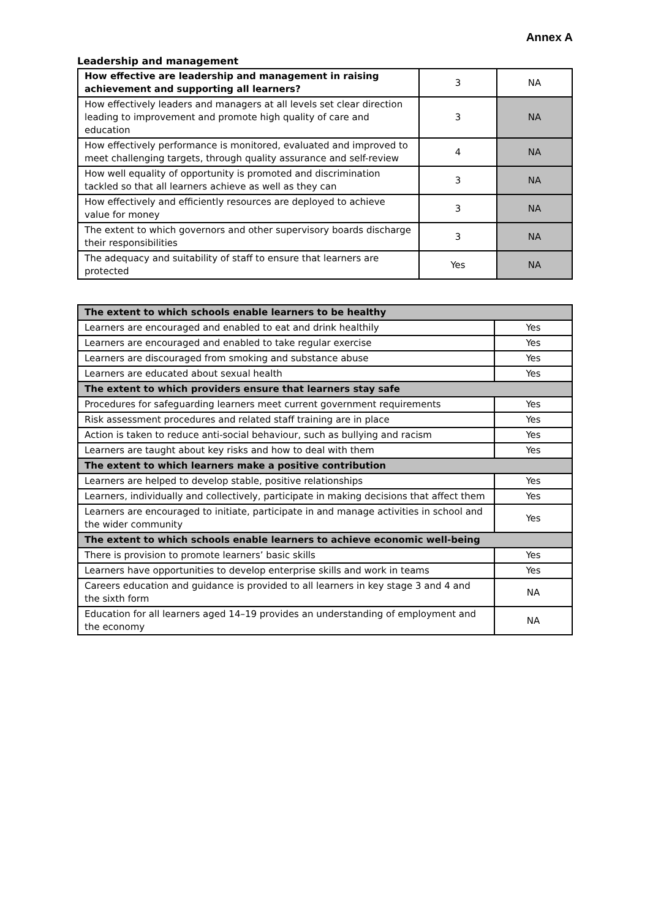Annex A
Leadership and management
| How effective are leadership and management in raising achievement and supporting all learners? | 3 | NA |
| How effectively leaders and managers at all levels set clear direction leading to improvement and promote high quality of care and education | 3 | NA |
| How effectively performance is monitored, evaluated and improved to meet challenging targets, through quality assurance and self-review | 4 | NA |
| How well equality of opportunity is promoted and discrimination tackled so that all learners achieve as well as they can | 3 | NA |
| How effectively and efficiently resources are deployed to achieve value for money | 3 | NA |
| The extent to which governors and other supervisory boards discharge their responsibilities | 3 | NA |
| The adequacy and suitability of staff to ensure that learners are protected | Yes | NA |
| The extent to which schools enable learners to be healthy | |
| --- | --- |
| Learners are encouraged and enabled to eat and drink healthily | Yes |
| Learners are encouraged and enabled to take regular exercise | Yes |
| Learners are discouraged from smoking and substance abuse | Yes |
| Learners are educated about sexual health | Yes |
| The extent to which providers ensure that learners stay safe | |
| Procedures for safeguarding learners meet current government requirements | Yes |
| Risk assessment procedures and related staff training are in place | Yes |
| Action is taken to reduce anti-social behaviour, such as bullying and racism | Yes |
| Learners are taught about key risks and how to deal with them | Yes |
| The extent to which learners make a positive contribution | |
| Learners are helped to develop stable, positive relationships | Yes |
| Learners, individually and collectively, participate in making decisions that affect them | Yes |
| Learners are encouraged to initiate, participate in and manage activities in school and the wider community | Yes |
| The extent to which schools enable learners to achieve economic well-being | |
| There is provision to promote learners’ basic skills | Yes |
| Learners have opportunities to develop enterprise skills and work in teams | Yes |
| Careers education and guidance is provided to all learners in key stage 3 and 4 and the sixth form | NA |
| Education for all learners aged 14–19 provides an understanding of employment and the economy | NA |